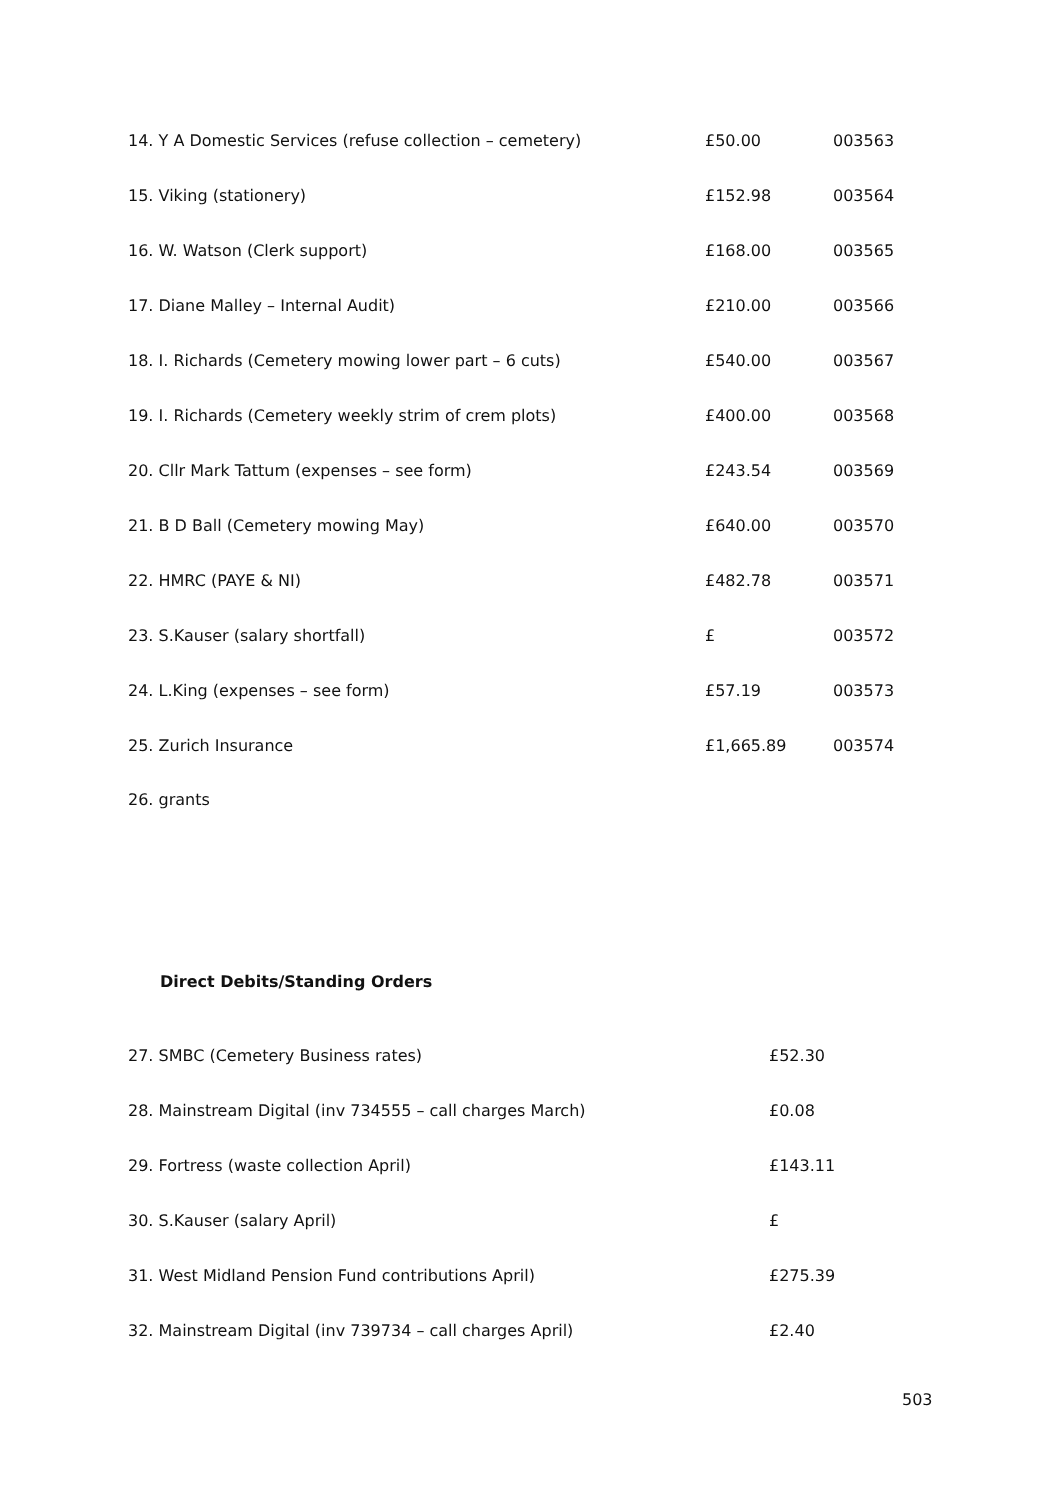| 14. Y A Domestic Services (refuse collection – cemetery) | £50.00 | 003563 |
| 15. Viking (stationery) | £152.98 | 003564 |
| 16. W. Watson (Clerk support) | £168.00 | 003565 |
| 17. Diane Malley – Internal Audit) | £210.00 | 003566 |
| 18. I. Richards (Cemetery mowing lower part – 6 cuts) | £540.00 | 003567 |
| 19. I. Richards (Cemetery weekly strim of crem plots) | £400.00 | 003568 |
| 20. Cllr Mark Tattum (expenses – see form) | £243.54 | 003569 |
| 21. B D Ball (Cemetery mowing May) | £640.00 | 003570 |
| 22. HMRC (PAYE & NI) | £482.78 | 003571 |
| 23. S.Kauser (salary shortfall) | £ | 003572 |
| 24. L.King (expenses – see form) | £57.19 | 003573 |
| 25. Zurich Insurance | £1,665.89 | 003574 |
26. grants
Direct Debits/Standing Orders
| 27. SMBC (Cemetery Business rates) | £52.30 |
| 28. Mainstream Digital (inv 734555 – call charges March) | £0.08 |
| 29. Fortress (waste collection April) | £143.11 |
| 30. S.Kauser (salary April) | £ |
| 31. West Midland Pension Fund contributions April) | £275.39 |
| 32. Mainstream Digital (inv 739734 – call charges April) | £2.40 |
503